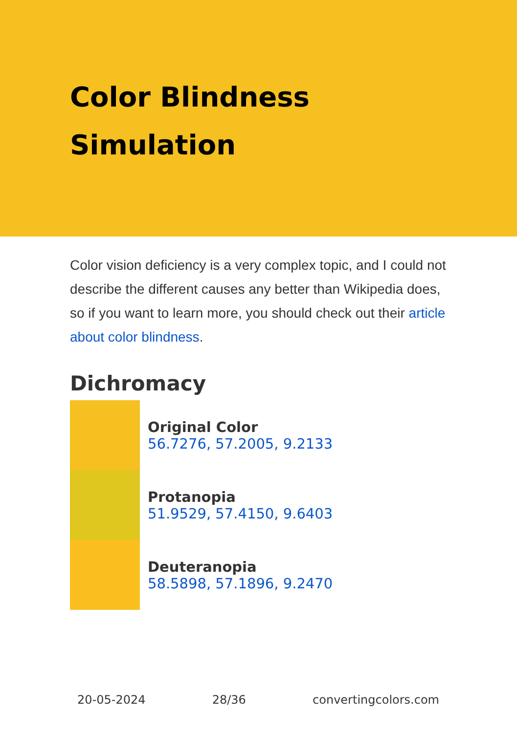Color Blindness Simulation
Color vision deficiency is a very complex topic, and I could not describe the different causes any better than Wikipedia does, so if you want to learn more, you should check out their article about color blindness.
Dichromacy
Original Color
56.7276, 57.2005, 9.2133
Protanopia
51.9529, 57.4150, 9.6403
Deuteranopia
58.5898, 57.1896, 9.2470
20-05-2024 28/36 convertingcolors.com